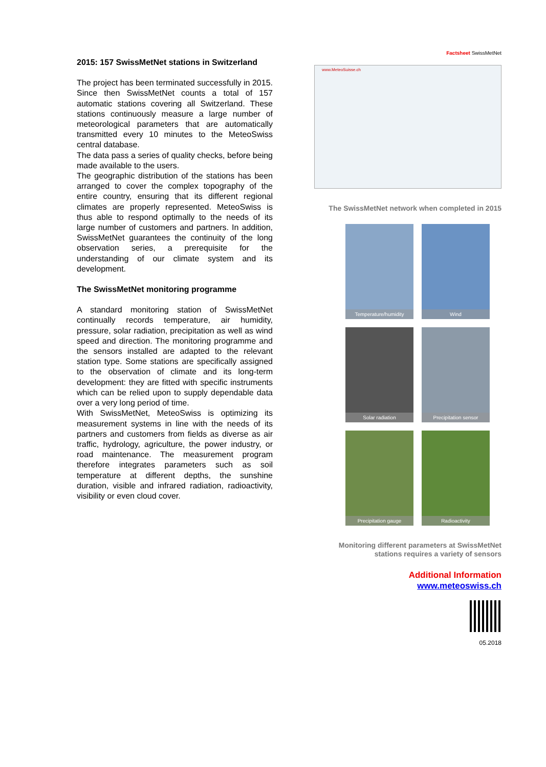2015: 157 SwissMetNet stations in Switzerland
The project has been terminated successfully in 2015. Since then SwissMetNet counts a total of 157 automatic stations covering all Switzerland. These stations continuously measure a large number of meteorological parameters that are automatically transmitted every 10 minutes to the MeteoSwiss central database.
The data pass a series of quality checks, before being made available to the users.
The geographic distribution of the stations has been arranged to cover the complex topography of the entire country, ensuring that its different regional climates are properly represented. MeteoSwiss is thus able to respond optimally to the needs of its large number of customers and partners. In addition, SwissMetNet guarantees the continuity of the long observation series, a prerequisite for the understanding of our climate system and its development.
The SwissMetNet monitoring programme
A standard monitoring station of SwissMetNet continually records temperature, air humidity, pressure, solar radiation, precipitation as well as wind speed and direction. The monitoring programme and the sensors installed are adapted to the relevant station type. Some stations are specifically assigned to the observation of climate and its long-term development: they are fitted with specific instruments which can be relied upon to supply dependable data over a very long period of time.
With SwissMetNet, MeteoSwiss is optimizing its measurement systems in line with the needs of its partners and customers from fields as diverse as air traffic, hydrology, agriculture, the power industry, or road maintenance. The measurement program therefore integrates parameters such as soil temperature at different depths, the sunshine duration, visible and infrared radiation, radioactivity, visibility or even cloud cover.
Factsheet SwissMetNet
www.MeteoSuisse.ch
The SwissMetNet network when completed in 2015
Temperature/humidity
Wind
Solar radiation
Precipitation sensor
Precipitation gauge
Radioactivity
Monitoring different parameters at SwissMetNet
stations requires a variety of sensors
Additional Information
www.meteoswiss.ch
05.2018